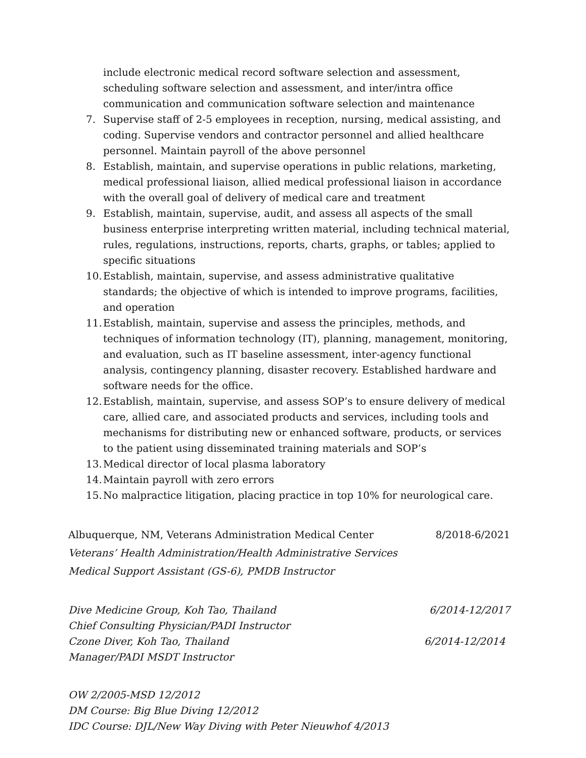include electronic medical record software selection and assessment, scheduling software selection and assessment, and inter/intra office communication and communication software selection and maintenance
7. Supervise staff of 2-5 employees in reception, nursing, medical assisting, and coding. Supervise vendors and contractor personnel and allied healthcare personnel. Maintain payroll of the above personnel
8. Establish, maintain, and supervise operations in public relations, marketing, medical professional liaison, allied medical professional liaison in accordance with the overall goal of delivery of medical care and treatment
9. Establish, maintain, supervise, audit, and assess all aspects of the small business enterprise interpreting written material, including technical material, rules, regulations, instructions, reports, charts, graphs, or tables; applied to specific situations
10. Establish, maintain, supervise, and assess administrative qualitative standards; the objective of which is intended to improve programs, facilities, and operation
11. Establish, maintain, supervise and assess the principles, methods, and techniques of information technology (IT), planning, management, monitoring, and evaluation, such as IT baseline assessment, inter-agency functional analysis, contingency planning, disaster recovery. Established hardware and software needs for the office.
12. Establish, maintain, supervise, and assess SOP’s to ensure delivery of medical care, allied care, and associated products and services, including tools and mechanisms for distributing new or enhanced software, products, or services to the patient using disseminated training materials and SOP’s
13. Medical director of local plasma laboratory
14. Maintain payroll with zero errors
15. No malpractice litigation, placing practice in top 10% for neurological care.
Albuquerque, NM, Veterans Administration Medical Center 8/2018-6/2021
Veterans’ Health Administration/Health Administrative Services
Medical Support Assistant (GS-6), PMDB Instructor
Dive Medicine Group, Koh Tao, Thailand 6/2014-12/2017
Chief Consulting Physician/PADI Instructor
Czone Diver, Koh Tao, Thailand 6/2014-12/2014
Manager/PADI MSDT Instructor
OW 2/2005-MSD 12/2012
DM Course: Big Blue Diving 12/2012
IDC Course: DJL/New Way Diving with Peter Nieuwhof 4/2013